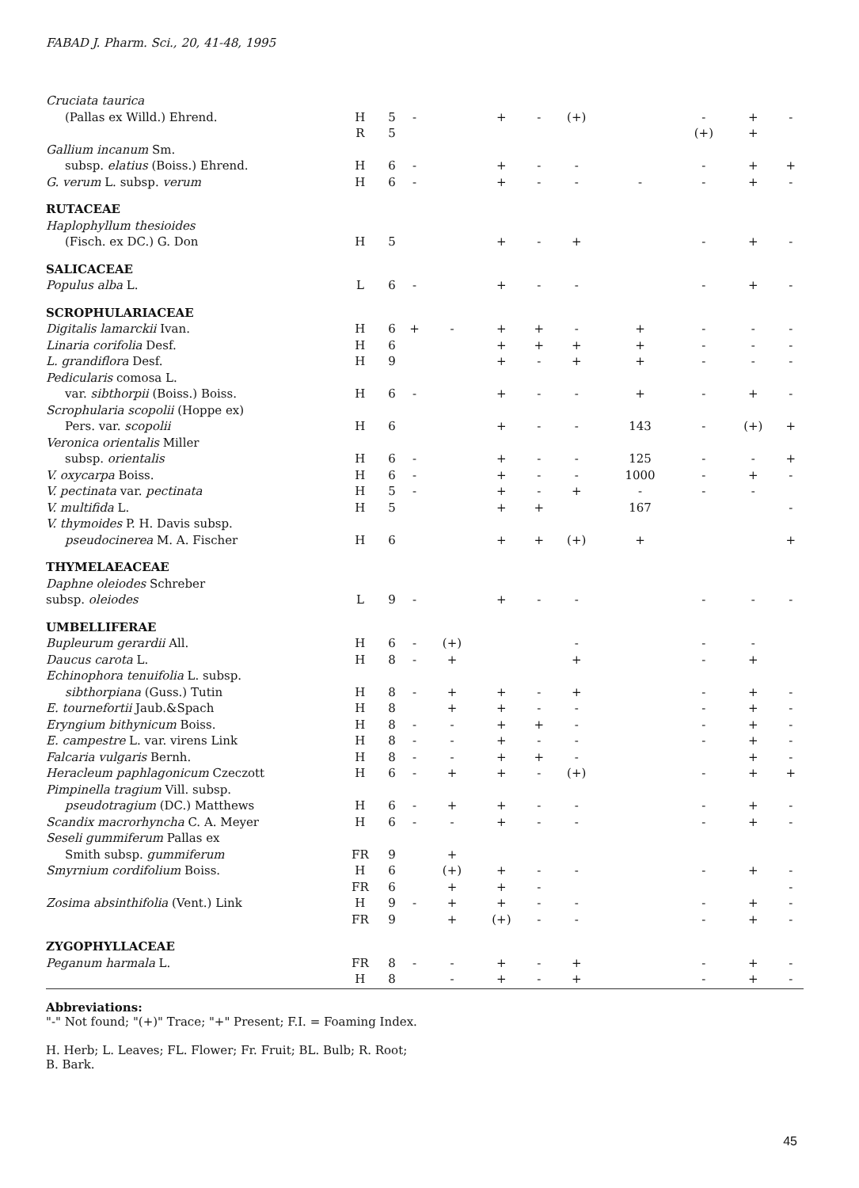FABAD J. Pharm. Sci., 20, 41-48, 1995
| Cruciata taurica | | | | | | | | | | | |
| (Pallas ex Willd.) Ehrend. | H | 5 | - | | + | - | (+) | | - | + | - |
| | R | 5 | | | | | | | (+) | + | |
| Gallium incanum Sm. | | | | | | | | | | | |
| subsp. elatius (Boiss.) Ehrend. | H | 6 | - | | + | - | - | | - | + | + |
| G. verum L. subsp. verum | H | 6 | - | | + | - | - | - | - | + | - |
| RUTACEAE | | | | | | | | | | | |
| Haplophyllum thesioides | | | | | | | | | | | |
| (Fisch. ex DC.) G. Don | H | 5 | | | + | - | + | | - | + | - |
| SALICACEAE | | | | | | | | | | | |
| Populus alba L. | L | 6 | - | | + | - | - | | - | + | - |
| SCROPHULARIACEAE | | | | | | | | | | | |
| Digitalis lamarckii Ivan. | H | 6 | + | - | + | + | - | + | - | - | - |
| Linaria corifolia Desf. | H | 6 | | | + | + | + | + | - | - | - |
| L. grandiflora Desf. | H | 9 | | | + | - | + | + | - | - | - |
| Pedicularis comosa L. | | | | | | | | | | | |
| var. sibthorpii (Boiss.) Boiss. | H | 6 | - | | + | - | - | + | - | + | - |
| Scrophularia scopolii (Hoppe ex) | | | | | | | | | | | |
| Pers. var. scopolii | H | 6 | | | + | - | - | 143 | - | (+) | + |
| Veronica orientalis Miller | | | | | | | | | | | |
| subsp. orientalis | H | 6 | - | | + | - | - | 125 | - | - | + |
| V. oxycarpa Boiss. | H | 6 | - | | + | - | - | 1000 | - | + | - |
| V. pectinata var. pectinata | H | 5 | - | | + | - | + | - | - | - | |
| V. multifida L. | H | 5 | | | + | + | | 167 | | | - |
| V. thymoides P. H. Davis subsp. | | | | | | | | | | | |
| pseudocinerea M. A. Fischer | H | 6 | | | + | + | (+) | + | | | + |
| THYMELAEACEAE | | | | | | | | | | | |
| Daphne oleiodes Schreber | | | | | | | | | | | |
| subsp. oleiodes | L | 9 | - | | + | - | - | | - | - | - |
| UMBELLIFERAE | | | | | | | | | | | |
| Bupleurum gerardii All. | H | 6 | - | (+) | | | - | | - | - | |
| Daucus carota L. | H | 8 | - | + | | | + | | - | + | |
| Echinophora tenuifolia L. subsp. | | | | | | | | | | | |
| sibthorpiana (Guss.) Tutin | H | 8 | - | + | + | - | + | | - | + | - |
| E. tournefortii Jaub.&Spach | H | 8 | | + | + | - | - | | - | + | - |
| Eryngium bithynicum Boiss. | H | 8 | - | - | + | + | - | | - | + | - |
| E. campestre L. var. virens Link | H | 8 | - | - | + | - | - | | - | + | - |
| Falcaria vulgaris Bernh. | H | 8 | - | - | + | + | - | | | + | - |
| Heracleum paphlagonicum Czeczott | H | 6 | - | + | + | - | (+) | | - | + | + |
| Pimpinella tragium Vill. subsp. | | | | | | | | | | | |
| pseudotragium (DC.) Matthews | H | 6 | - | + | + | - | - | | - | + | - |
| Scandix macrorhyncha C. A. Meyer | H | 6 | - | - | + | - | - | | - | + | - |
| Seseli gummiferum Pallas ex | | | | | | | | | | | |
| Smith subsp. gummiferum | FR | 9 | | + | | | | | | | |
| Smyrnium cordifolium Boiss. | H | 6 | | (+) | + | - | - | | - | + | - |
| | FR | 6 | | + | + | - | | | | | - |
| Zosima absinthifolia (Vent.) Link | H | 9 | - | + | + | - | - | | - | + | - |
| | FR | 9 | | + | (+) | - | - | | - | + | - |
| ZYGOPHYLLACEAE | | | | | | | | | | | |
| Peganum harmala L. | FR | 8 | - | - | + | - | + | | - | + | - |
| | H | 8 | | - | + | - | + | | - | + | - |
Abbreviations:
"-" Not found; "(+)" Trace; "+" Present; F.I. = Foaming Index.
H. Herb; L. Leaves; FL. Flower; Fr. Fruit; BL. Bulb; R. Root;
B. Bark.
45